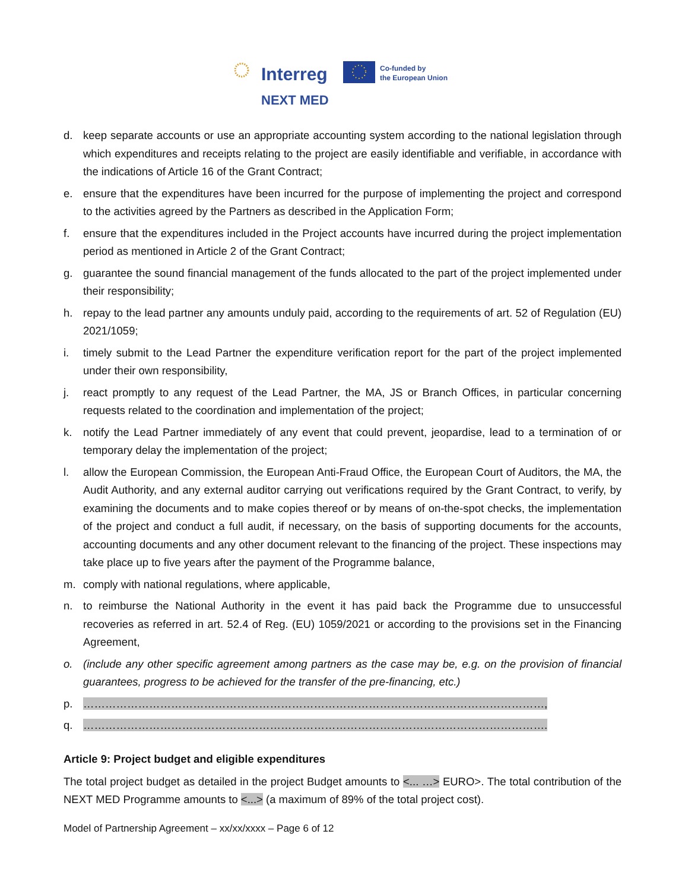Interreg
Co-funded by
the European Union
NEXT MED
d. keep separate accounts or use an appropriate accounting system according to the national legislation through which expenditures and receipts relating to the project are easily identifiable and verifiable, in accordance with the indications of Article 16 of the Grant Contract;
e. ensure that the expenditures have been incurred for the purpose of implementing the project and correspond to the activities agreed by the Partners as described in the Application Form;
f. ensure that the expenditures included in the Project accounts have incurred during the project implementation period as mentioned in Article 2 of the Grant Contract;
g. guarantee the sound financial management of the funds allocated to the part of the project implemented under their responsibility;
h. repay to the lead partner any amounts unduly paid, according to the requirements of art. 52 of Regulation (EU) 2021/1059;
i. timely submit to the Lead Partner the expenditure verification report for the part of the project implemented under their own responsibility,
j. react promptly to any request of the Lead Partner, the MA, JS or Branch Offices, in particular concerning requests related to the coordination and implementation of the project;
k. notify the Lead Partner immediately of any event that could prevent, jeopardise, lead to a termination of or temporary delay the implementation of the project;
l. allow the European Commission, the European Anti-Fraud Office, the European Court of Auditors, the MA, the Audit Authority, and any external auditor carrying out verifications required by the Grant Contract, to verify, by examining the documents and to make copies thereof or by means of on-the-spot checks, the implementation of the project and conduct a full audit, if necessary, on the basis of supporting documents for the accounts, accounting documents and any other document relevant to the financing of the project. These inspections may take place up to five years after the payment of the Programme balance,
m. comply with national regulations, where applicable,
n. to reimburse the National Authority in the event it has paid back the Programme due to unsuccessful recoveries as referred in art. 52.4 of Reg. (EU) 1059/2021 or according to the provisions set in the Financing Agreement,
o. (include any other specific agreement among partners as the case may be, e.g. on the provision of financial guarantees, progress to be achieved for the transfer of the pre-financing, etc.)
p. ………………………………………………………………………………………………………………,
q. ……………………………………………………………………………………………………………….
Article 9: Project budget and eligible expenditures
The total project budget as detailed in the project Budget amounts to <... …> EURO>. The total contribution of the NEXT MED Programme amounts to <...> (a maximum of 89% of the total project cost).
Model of Partnership Agreement – xx/xx/xxxx – Page 6 of 12